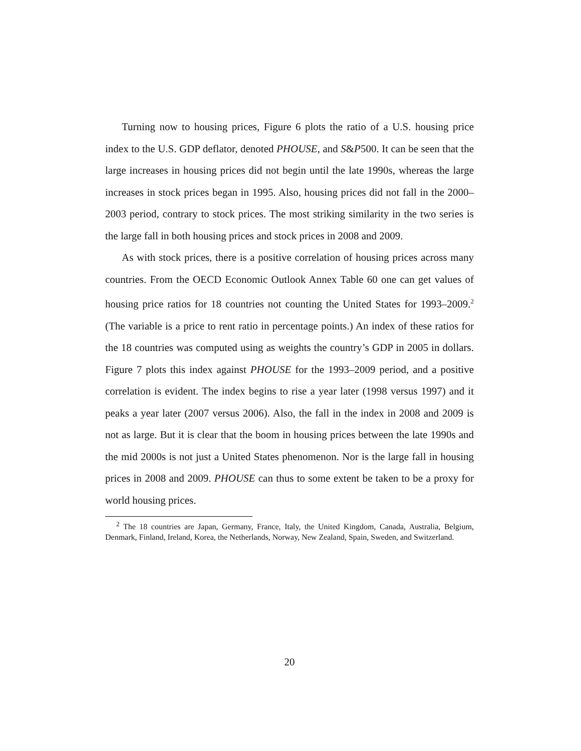Turning now to housing prices, Figure 6 plots the ratio of a U.S. housing price index to the U.S. GDP deflator, denoted PHOUSE, and S&P500. It can be seen that the large increases in housing prices did not begin until the late 1990s, whereas the large increases in stock prices began in 1995. Also, housing prices did not fall in the 2000–2003 period, contrary to stock prices. The most striking similarity in the two series is the large fall in both housing prices and stock prices in 2008 and 2009.
As with stock prices, there is a positive correlation of housing prices across many countries. From the OECD Economic Outlook Annex Table 60 one can get values of housing price ratios for 18 countries not counting the United States for 1993–2009.<sup>2</sup> (The variable is a price to rent ratio in percentage points.) An index of these ratios for the 18 countries was computed using as weights the country’s GDP in 2005 in dollars. Figure 7 plots this index against PHOUSE for the 1993–2009 period, and a positive correlation is evident. The index begins to rise a year later (1998 versus 1997) and it peaks a year later (2007 versus 2006). Also, the fall in the index in 2008 and 2009 is not as large. But it is clear that the boom in housing prices between the late 1990s and the mid 2000s is not just a United States phenomenon. Nor is the large fall in housing prices in 2008 and 2009. PHOUSE can thus to some extent be taken to be a proxy for world housing prices.
<sup>2</sup> The 18 countries are Japan, Germany, France, Italy, the United Kingdom, Canada, Australia, Belgium, Denmark, Finland, Ireland, Korea, the Netherlands, Norway, New Zealand, Spain, Sweden, and Switzerland.
20